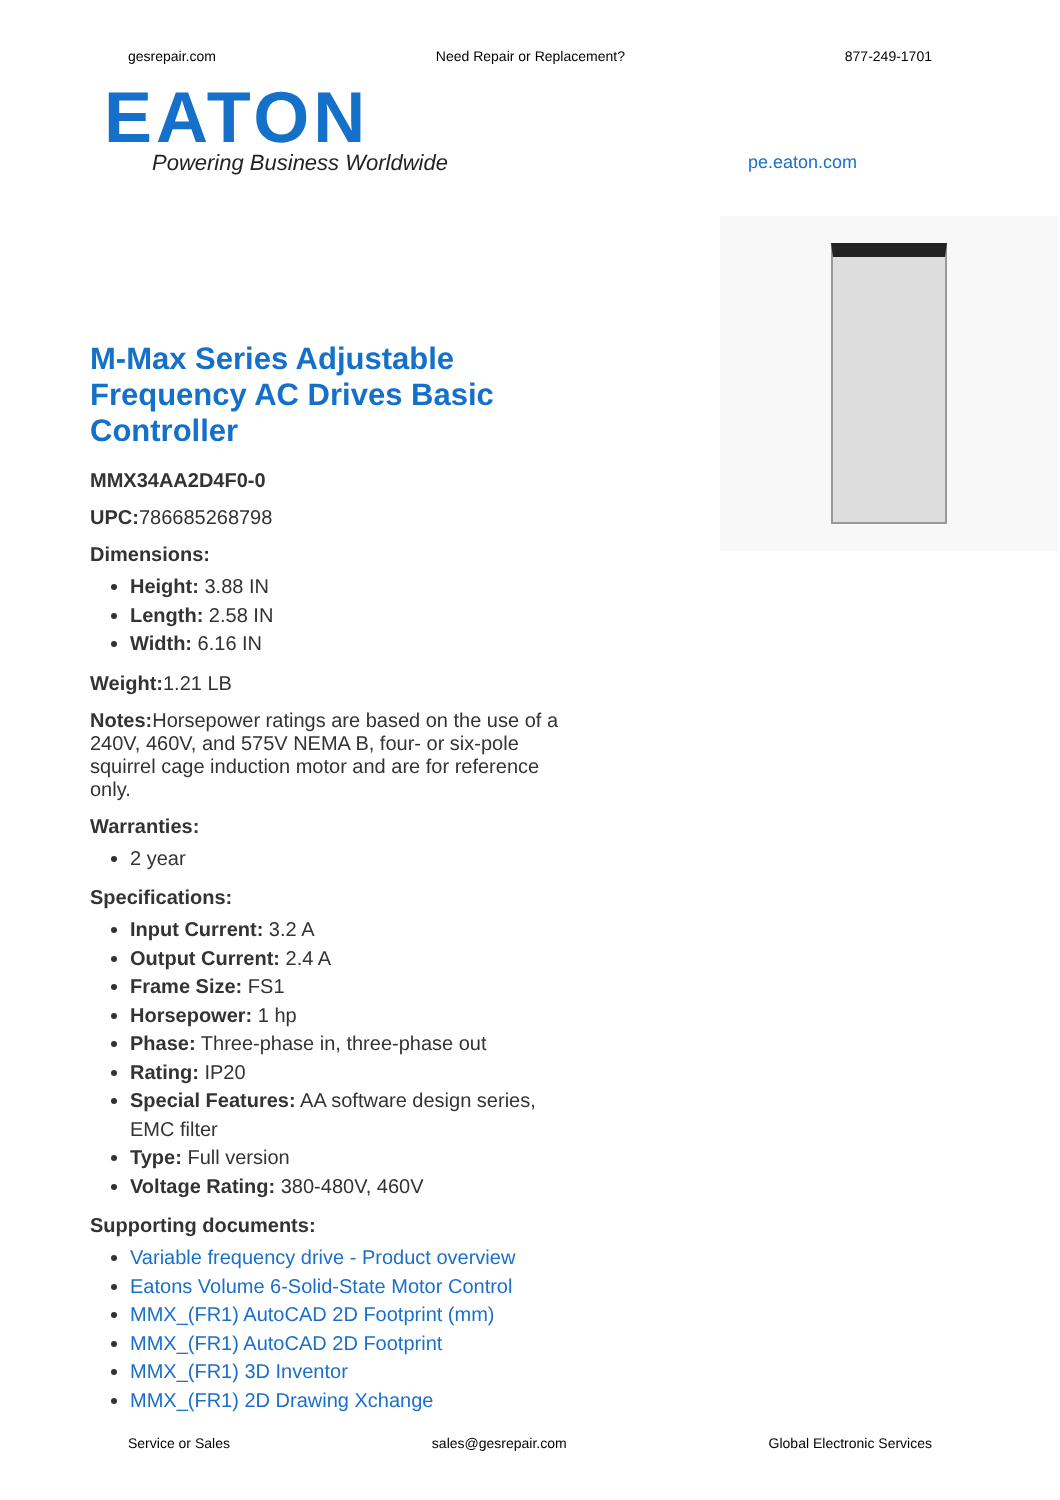gesrepair.com Need Repair or Replacement? 877-249-1701
EATON
Powering Business Worldwide
pe.eaton.com
M-Max Series Adjustable Frequency AC Drives Basic Controller
MMX34AA2D4F0-0
UPC: 786685268798
Dimensions:
Height: 3.88 IN
Length: 2.58 IN
Width: 6.16 IN
Weight: 1.21 LB
Notes: Horsepower ratings are based on the use of a 240V, 460V, and 575V NEMA B, four- or six-pole squirrel cage induction motor and are for reference only.
Warranties:
2 year
Specifications:
Input Current: 3.2 A
Output Current: 2.4 A
Frame Size: FS1
Horsepower: 1 hp
Phase: Three-phase in, three-phase out
Rating: IP20
Special Features: AA software design series, EMC filter
Type: Full version
Voltage Rating: 380-480V, 460V
Supporting documents:
Variable frequency drive - Product overview
Eatons Volume 6-Solid-State Motor Control
MMX_(FR1) AutoCAD 2D Footprint (mm)
MMX_(FR1) AutoCAD 2D Footprint
MMX_(FR1) 3D Inventor
MMX_(FR1) 2D Drawing Xchange
Service or Sales sales@gesrepair.com Global Electronic Services